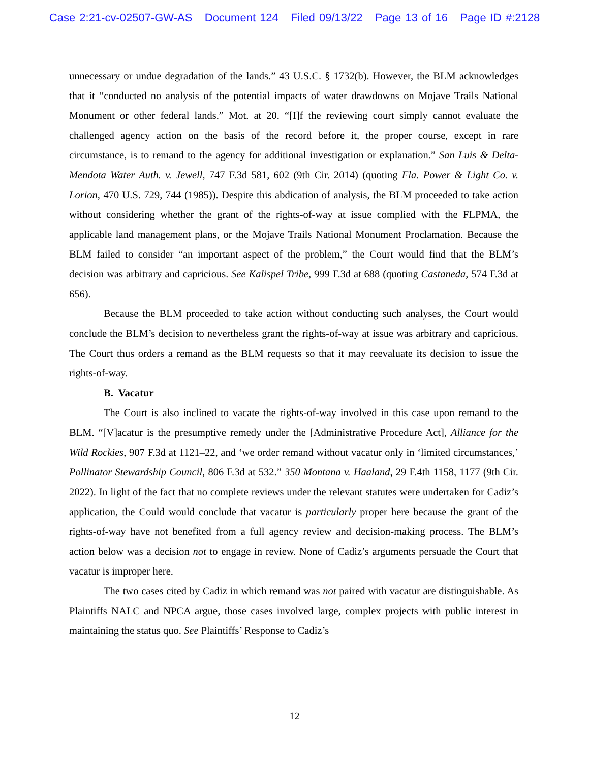Case 2:21-cv-02507-GW-AS Document 124 Filed 09/13/22 Page 13 of 16 Page ID #:2128
unnecessary or undue degradation of the lands.” 43 U.S.C. § 1732(b). However, the BLM acknowledges that it “conducted no analysis of the potential impacts of water drawdowns on Mojave Trails National Monument or other federal lands.” Mot. at 20. “[I]f the reviewing court simply cannot evaluate the challenged agency action on the basis of the record before it, the proper course, except in rare circumstance, is to remand to the agency for additional investigation or explanation.” San Luis & Delta-Mendota Water Auth. v. Jewell, 747 F.3d 581, 602 (9th Cir. 2014) (quoting Fla. Power & Light Co. v. Lorion, 470 U.S. 729, 744 (1985)). Despite this abdication of analysis, the BLM proceeded to take action without considering whether the grant of the rights-of-way at issue complied with the FLPMA, the applicable land management plans, or the Mojave Trails National Monument Proclamation. Because the BLM failed to consider “an important aspect of the problem,” the Court would find that the BLM’s decision was arbitrary and capricious. See Kalispel Tribe, 999 F.3d at 688 (quoting Castaneda, 574 F.3d at 656).
Because the BLM proceeded to take action without conducting such analyses, the Court would conclude the BLM’s decision to nevertheless grant the rights-of-way at issue was arbitrary and capricious. The Court thus orders a remand as the BLM requests so that it may reevaluate its decision to issue the rights-of-way.
B. Vacatur
The Court is also inclined to vacate the rights-of-way involved in this case upon remand to the BLM. “[V]acatur is the presumptive remedy under the [Administrative Procedure Act], Alliance for the Wild Rockies, 907 F.3d at 1121–22, and ‘we order remand without vacatur only in ‘limited circumstances,’ Pollinator Stewardship Council, 806 F.3d at 532.” 350 Montana v. Haaland, 29 F.4th 1158, 1177 (9th Cir. 2022). In light of the fact that no complete reviews under the relevant statutes were undertaken for Cadiz’s application, the Could would conclude that vacatur is particularly proper here because the grant of the rights-of-way have not benefited from a full agency review and decision-making process. The BLM’s action below was a decision not to engage in review. None of Cadiz’s arguments persuade the Court that vacatur is improper here.
The two cases cited by Cadiz in which remand was not paired with vacatur are distinguishable. As Plaintiffs NALC and NPCA argue, those cases involved large, complex projects with public interest in maintaining the status quo. See Plaintiffs’ Response to Cadiz’s
12